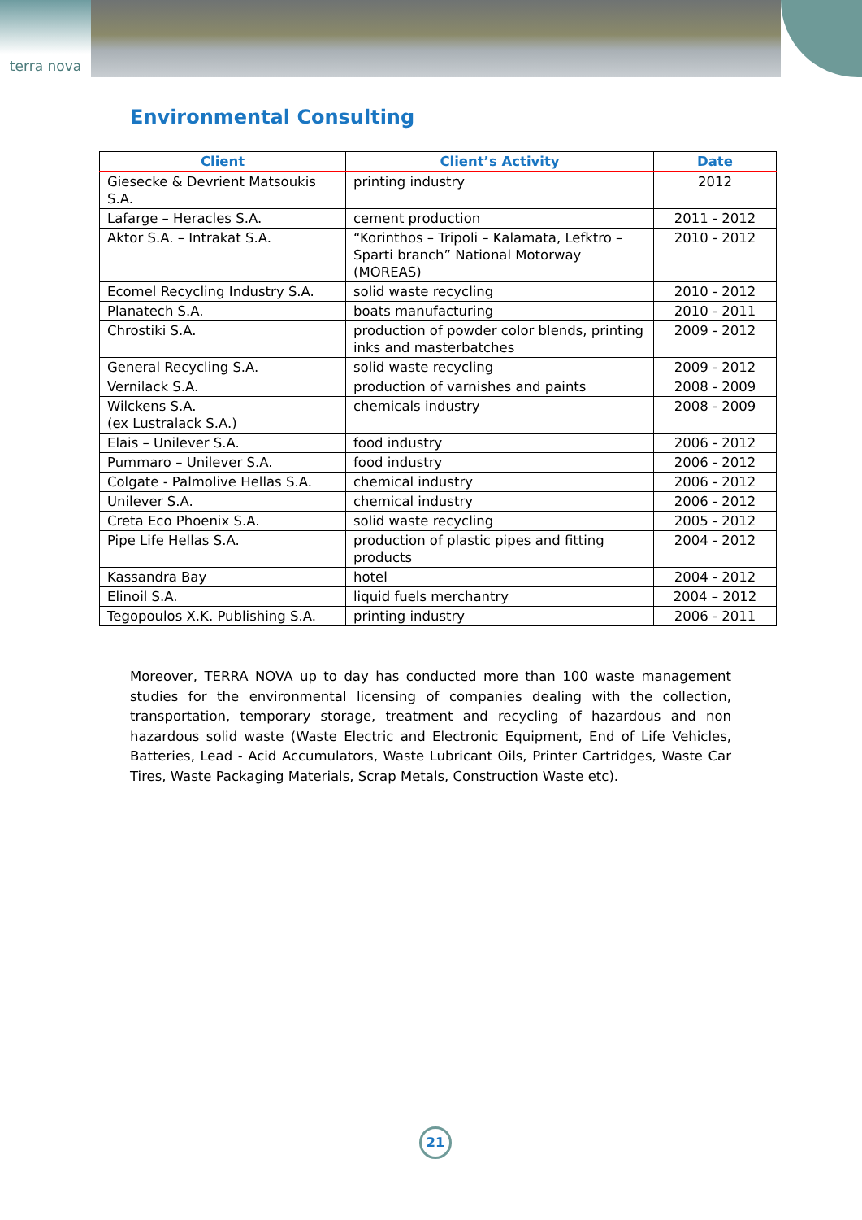terra nova
Environmental Consulting
| Client | Client’s Activity | Date |
| --- | --- | --- |
| Giesecke & Devrient Matsoukis S.A. | printing industry | 2012 |
| Lafarge – Heracles S.A. | cement production | 2011 - 2012 |
| Aktor S.A. – Intrakat S.A. | “Korinthos – Tripoli – Kalamata, Lefktro – Sparti branch” National Motorway (MOREAS) | 2010 - 2012 |
| Ecomel Recycling Industry S.A. | solid waste recycling | 2010 - 2012 |
| Planatech S.A. | boats manufacturing | 2010 - 2011 |
| Chrostiki S.A. | production of powder color blends, printing inks and masterbatches | 2009 - 2012 |
| General Recycling S.A. | solid waste recycling | 2009 - 2012 |
| Vernilack S.A. | production of varnishes and paints | 2008 - 2009 |
| Wilckens S.A. (ex Lustralack S.A.) | chemicals industry | 2008 - 2009 |
| Elais – Unilever S.A. | food industry | 2006 - 2012 |
| Pummaro – Unilever S.A. | food industry | 2006 - 2012 |
| Colgate - Palmolive Hellas S.A. | chemical industry | 2006 - 2012 |
| Unilever S.A. | chemical industry | 2006 - 2012 |
| Creta Eco Phoenix S.A. | solid waste recycling | 2005 - 2012 |
| Pipe Life Hellas S.A. | production of plastic pipes and fitting products | 2004 - 2012 |
| Kassandra Bay | hotel | 2004 - 2012 |
| Elinoil S.A. | liquid fuels merchantry | 2004 – 2012 |
| Tegopoulos X.K. Publishing S.A. | printing industry | 2006 - 2011 |
Moreover, TERRA NOVA up to day has conducted more than 100 waste management studies for the environmental licensing of companies dealing with the collection, transportation, temporary storage, treatment and recycling of hazardous and non hazardous solid waste (Waste Electric and Electronic Equipment, End of Life Vehicles, Batteries, Lead - Acid Accumulators, Waste Lubricant Oils, Printer Cartridges, Waste Car Tires, Waste Packaging Materials, Scrap Metals, Construction Waste etc).
21